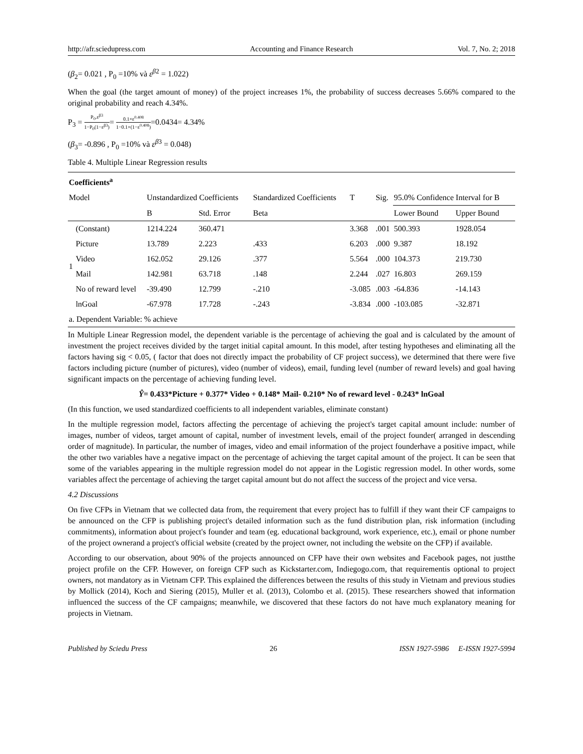http://afr.sciedupress.com Accounting and Finance Research Vol. 7, No. 2; 2018
(β<sub>2</sub>= 0.021 , P<sub>0</sub> =10% và ε<sup>β2</sup> = 1.022)
When the goal (the target amount of money) of the project increases 1%, the probability of success decreases 5.66% compared to the original probability and reach 4.34%.
P<sub>3</sub> = P<sub>0</sub>.ε<sup>β3</sup> 1−P<sub>0</sub>(1−ε<sup>β3</sup>)= 0.1×ε<sup>0.408</sup> 1−0.1×(1−ε<sup>0.408</sup>)=0.0434= 4.34%
(β<sub>3</sub>= -0.896 , P<sub>0</sub> =10% và ε<sup>β3</sup> = 0.048)
Table 4. Multiple Linear Regression results
| Coefficients<sup>a</sup> | | | | | | | | |
| --- | --- | --- | --- | --- | --- | --- | --- | --- |
| Model | | Unstandardized Coefficients | | Standardized Coefficients | T | Sig. | 95.0% Confidence Interval for B | |
| | | B | Std. Error | Beta | | | Lower Bound | Upper Bound |
| 1 | (Constant) | 1214.224 | 360.471 | | 3.368 | .001 | 500.393 | 1928.054 |
| | Picture | 13.789 | 2.223 | .433 | 6.203 | .000 | 9.387 | 18.192 |
| | Video | 162.052 | 29.126 | .377 | 5.564 | .000 | 104.373 | 219.730 |
| | Mail | 142.981 | 63.718 | .148 | 2.244 | .027 | 16.803 | 269.159 |
| | No of reward level | -39.490 | 12.799 | -.210 | -3.085 | .003 | -64.836 | -14.143 |
| | lnGoal | -67.978 | 17.728 | -.243 | -3.834 | .000 | -103.085 | -32.871 |
| a. Dependent Variable: % achieve | | | | | | | | |
In Multiple Linear Regression model, the dependent variable is the percentage of achieving the goal and is calculated by the amount of investment the project receives divided by the target initial capital amount. In this model, after testing hypotheses and eliminating all the factors having sig < 0.05, ( factor that does not directly impact the probability of CF project success), we determined that there were five factors including picture (number of pictures), video (number of videos), email, funding level (number of reward levels) and goal having significant impacts on the percentage of achieving funding level.
Ŷ= 0.433*Picture + 0.377* Video + 0.148* Mail- 0.210* No of reward level - 0.243* lnGoal
(In this function, we used standardized coefficients to all independent variables, eliminate constant)
In the multiple regression model, factors affecting the percentage of achieving the project's target capital amount include: number of images, number of videos, target amount of capital, number of investment levels, email of the project founder( arranged in descending order of magnitude). In particular, the number of images, video and email information of the project founderhave a positive impact, while the other two variables have a negative impact on the percentage of achieving the target capital amount of the project. It can be seen that some of the variables appearing in the multiple regression model do not appear in the Logistic regression model. In other words, some variables affect the percentage of achieving the target capital amount but do not affect the success of the project and vice versa.
4.2 Discussions
On five CFPs in Vietnam that we collected data from, the requirement that every project has to fulfill if they want their CF campaigns to be announced on the CFP is publishing project's detailed information such as the fund distribution plan, risk information (including commitments), information about project's founder and team (eg. educational background, work experience, etc.), email or phone number of the project ownerand a project's official website (created by the project owner, not including the website on the CFP) if available.
According to our observation, about 90% of the projects announced on CFP have their own websites and Facebook pages, not justthe project profile on the CFP. However, on foreign CFP such as Kickstarter.com, Indiegogo.com, that requirementis optional to project owners, not mandatory as in Vietnam CFP. This explained the differences between the results of this study in Vietnam and previous studies by Mollick (2014), Koch and Siering (2015), Muller et al. (2013), Colombo et al. (2015). These researchers showed that information influenced the success of the CF campaigns; meanwhile, we discovered that these factors do not have much explanatory meaning for projects in Vietnam.
Published by Sciedu Press 26 ISSN 1927-5986 E-ISSN 1927-5994